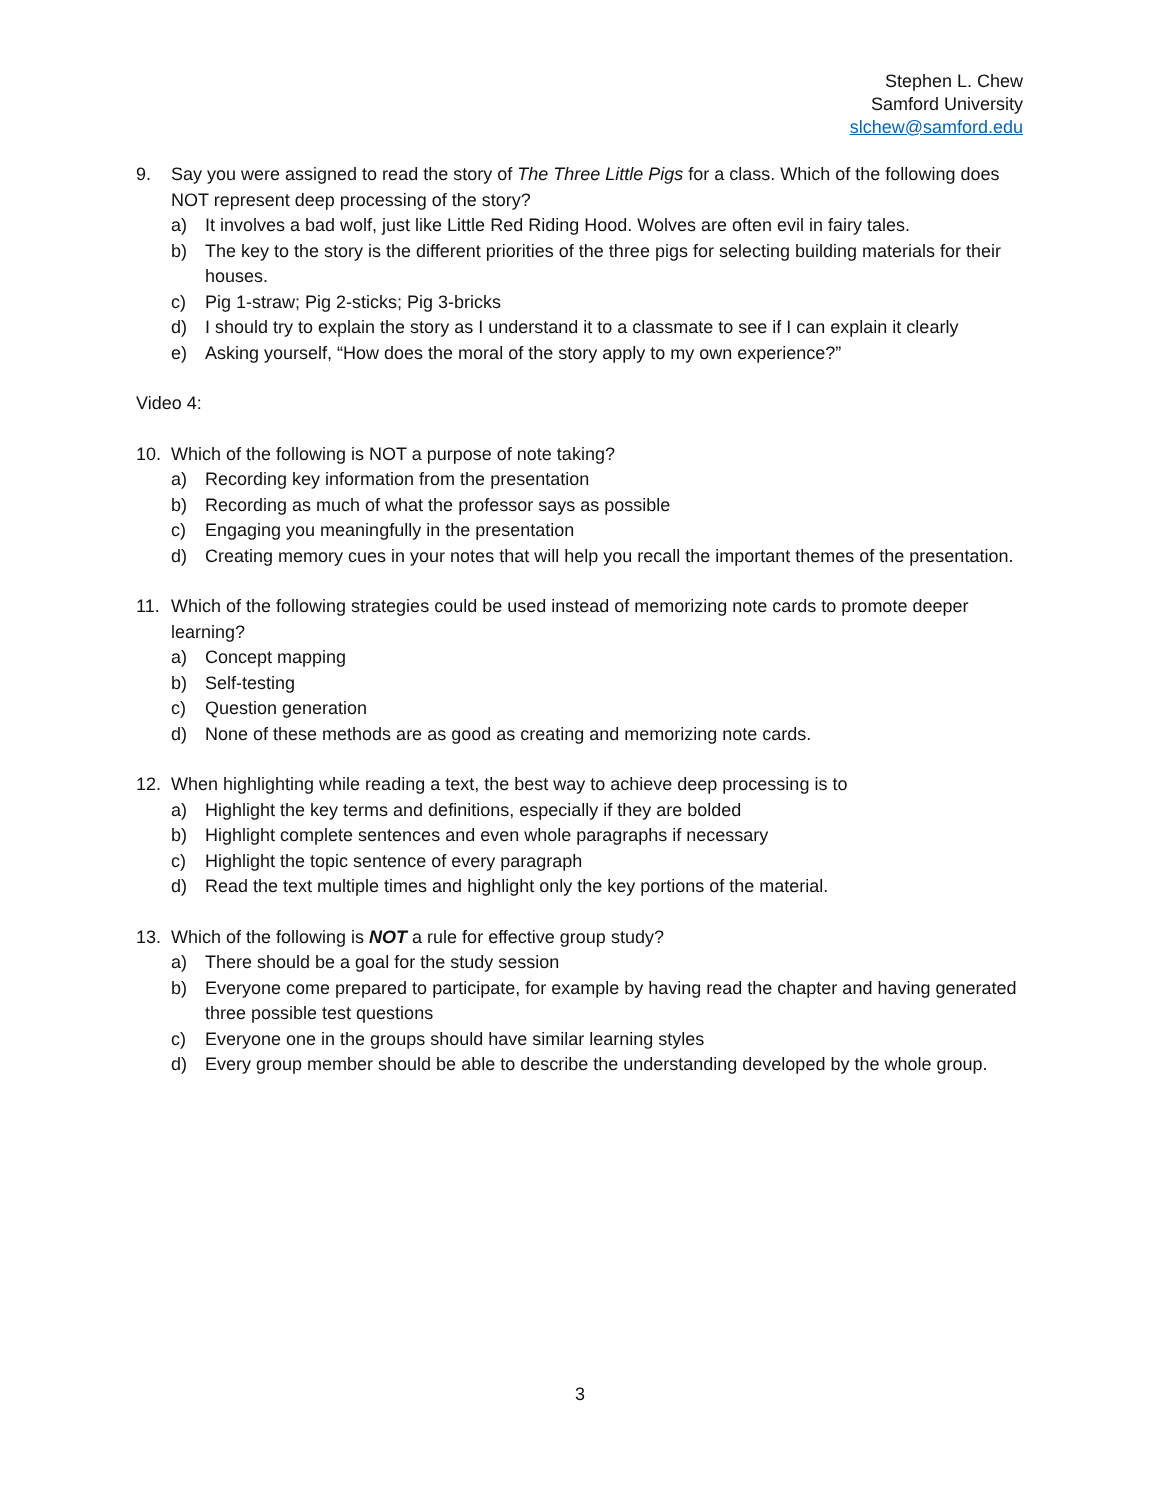Stephen L. Chew
Samford University
slchew@samford.edu
9. Say you were assigned to read the story of The Three Little Pigs for a class. Which of the following does NOT represent deep processing of the story?
a) It involves a bad wolf, just like Little Red Riding Hood. Wolves are often evil in fairy tales.
b) The key to the story is the different priorities of the three pigs for selecting building materials for their houses.
c) Pig 1-straw; Pig 2-sticks; Pig 3-bricks
d) I should try to explain the story as I understand it to a classmate to see if I can explain it clearly
e) Asking yourself, “How does the moral of the story apply to my own experience?”
Video 4:
10. Which of the following is NOT a purpose of note taking?
a) Recording key information from the presentation
b) Recording as much of what the professor says as possible
c) Engaging you meaningfully in the presentation
d) Creating memory cues in your notes that will help you recall the important themes of the presentation.
11. Which of the following strategies could be used instead of memorizing note cards to promote deeper learning?
a) Concept mapping
b) Self-testing
c) Question generation
d) None of these methods are as good as creating and memorizing note cards.
12. When highlighting while reading a text, the best way to achieve deep processing is to
a) Highlight the key terms and definitions, especially if they are bolded
b) Highlight complete sentences and even whole paragraphs if necessary
c) Highlight the topic sentence of every paragraph
d) Read the text multiple times and highlight only the key portions of the material.
13. Which of the following is NOT a rule for effective group study?
a) There should be a goal for the study session
b) Everyone come prepared to participate, for example by having read the chapter and having generated three possible test questions
c) Everyone one in the groups should have similar learning styles
d) Every group member should be able to describe the understanding developed by the whole group.
3